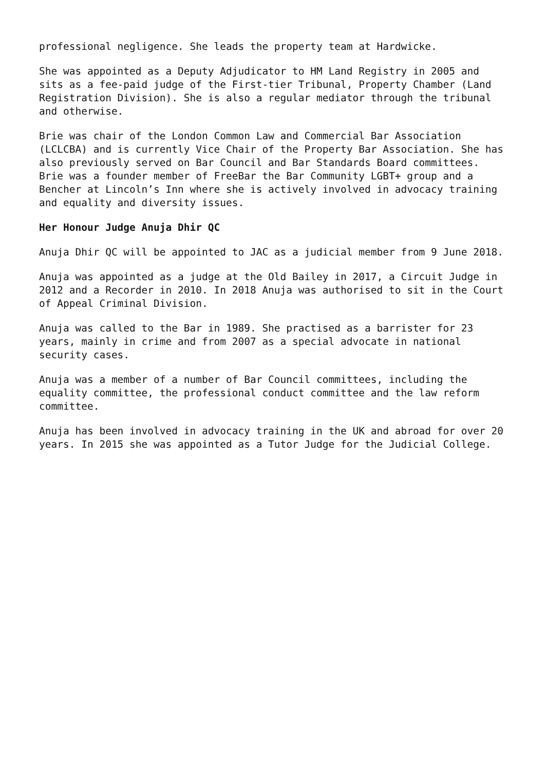professional negligence. She leads the property team at Hardwicke.
She was appointed as a Deputy Adjudicator to HM Land Registry in 2005 and sits as a fee-paid judge of the First-tier Tribunal, Property Chamber (Land Registration Division). She is also a regular mediator through the tribunal and otherwise.
Brie was chair of the London Common Law and Commercial Bar Association (LCLCBA) and is currently Vice Chair of the Property Bar Association. She has also previously served on Bar Council and Bar Standards Board committees. Brie was a founder member of FreeBar the Bar Community LGBT+ group and a Bencher at Lincoln’s Inn where she is actively involved in advocacy training and equality and diversity issues.
Her Honour Judge Anuja Dhir QC
Anuja Dhir QC will be appointed to JAC as a judicial member from 9 June 2018.
Anuja was appointed as a judge at the Old Bailey in 2017, a Circuit Judge in 2012 and a Recorder in 2010. In 2018 Anuja was authorised to sit in the Court of Appeal Criminal Division.
Anuja was called to the Bar in 1989. She practised as a barrister for 23 years, mainly in crime and from 2007 as a special advocate in national security cases.
Anuja was a member of a number of Bar Council committees, including the equality committee, the professional conduct committee and the law reform committee.
Anuja has been involved in advocacy training in the UK and abroad for over 20 years. In 2015 she was appointed as a Tutor Judge for the Judicial College.